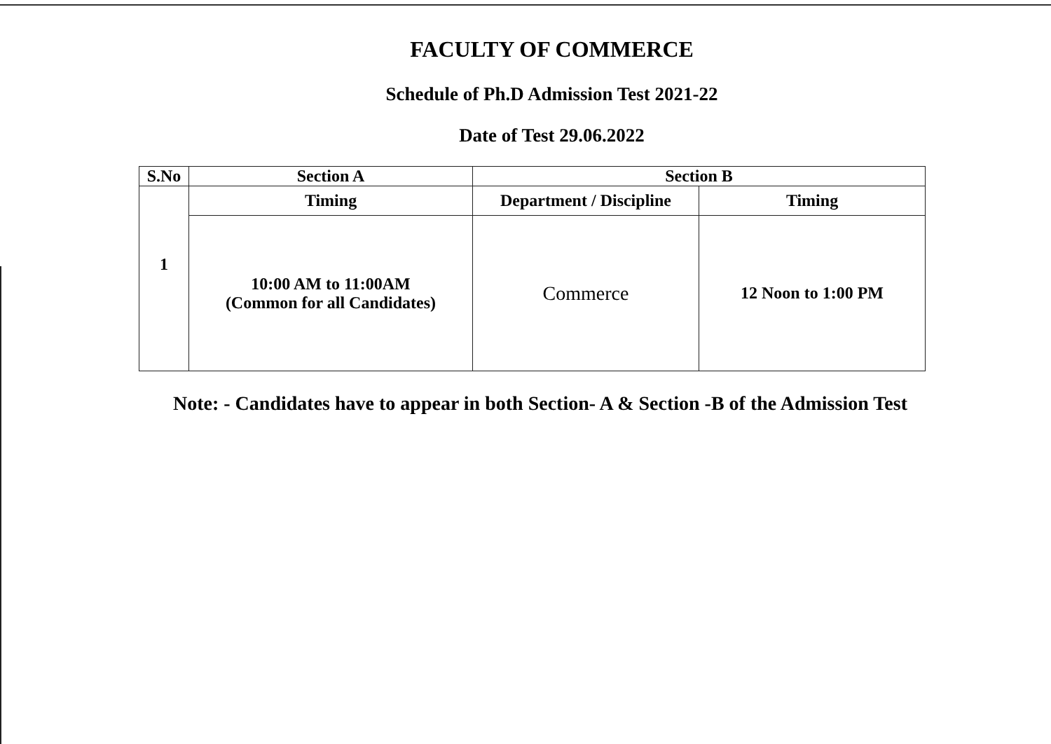FACULTY OF COMMERCE
Schedule of Ph.D Admission Test 2021-22
Date of Test 29.06.2022
| S.No | Section A | Section B | |
| --- | --- | --- | --- |
| 1 | Timing | Department / Discipline | Timing |
| | 10:00 AM to 11:00AM (Common for all Candidates) | Commerce | 12 Noon to 1:00 PM |
Note: - Candidates have to appear in both Section- A & Section -B of the Admission Test